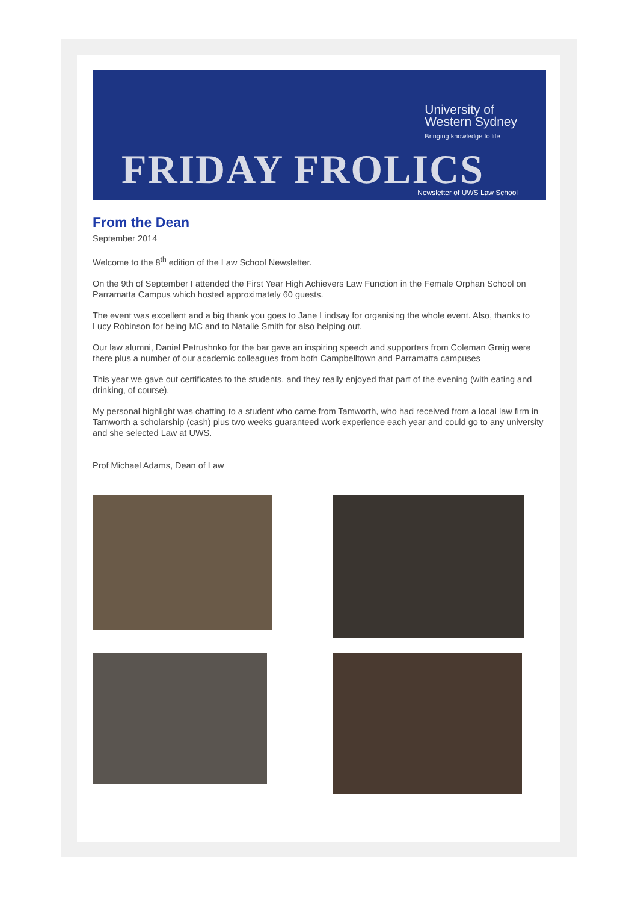University of
Western Sydney
Bringing knowledge to life
FRIDAY FROLICS Newsletter of UWS Law School
From the Dean
September 2014
Welcome to the 8<sup>th</sup> edition of the Law School Newsletter.
On the 9th of September I attended the First Year High Achievers Law Function in the Female Orphan School on Parramatta Campus which hosted approximately 60 guests.
The event was excellent and a big thank you goes to Jane Lindsay for organising the whole event. Also, thanks to Lucy Robinson for being MC and to Natalie Smith for also helping out.
Our law alumni, Daniel Petrushnko for the bar gave an inspiring speech and supporters from Coleman Greig were there plus a number of our academic colleagues from both Campbelltown and Parramatta campuses
This year we gave out certificates to the students, and they really enjoyed that part of the evening (with eating and drinking, of course).
My personal highlight was chatting to a student who came from Tamworth, who had received from a local law firm in Tamworth a scholarship (cash) plus two weeks guaranteed work experience each year and could go to any university and she selected Law at UWS.
Prof Michael Adams, Dean of Law